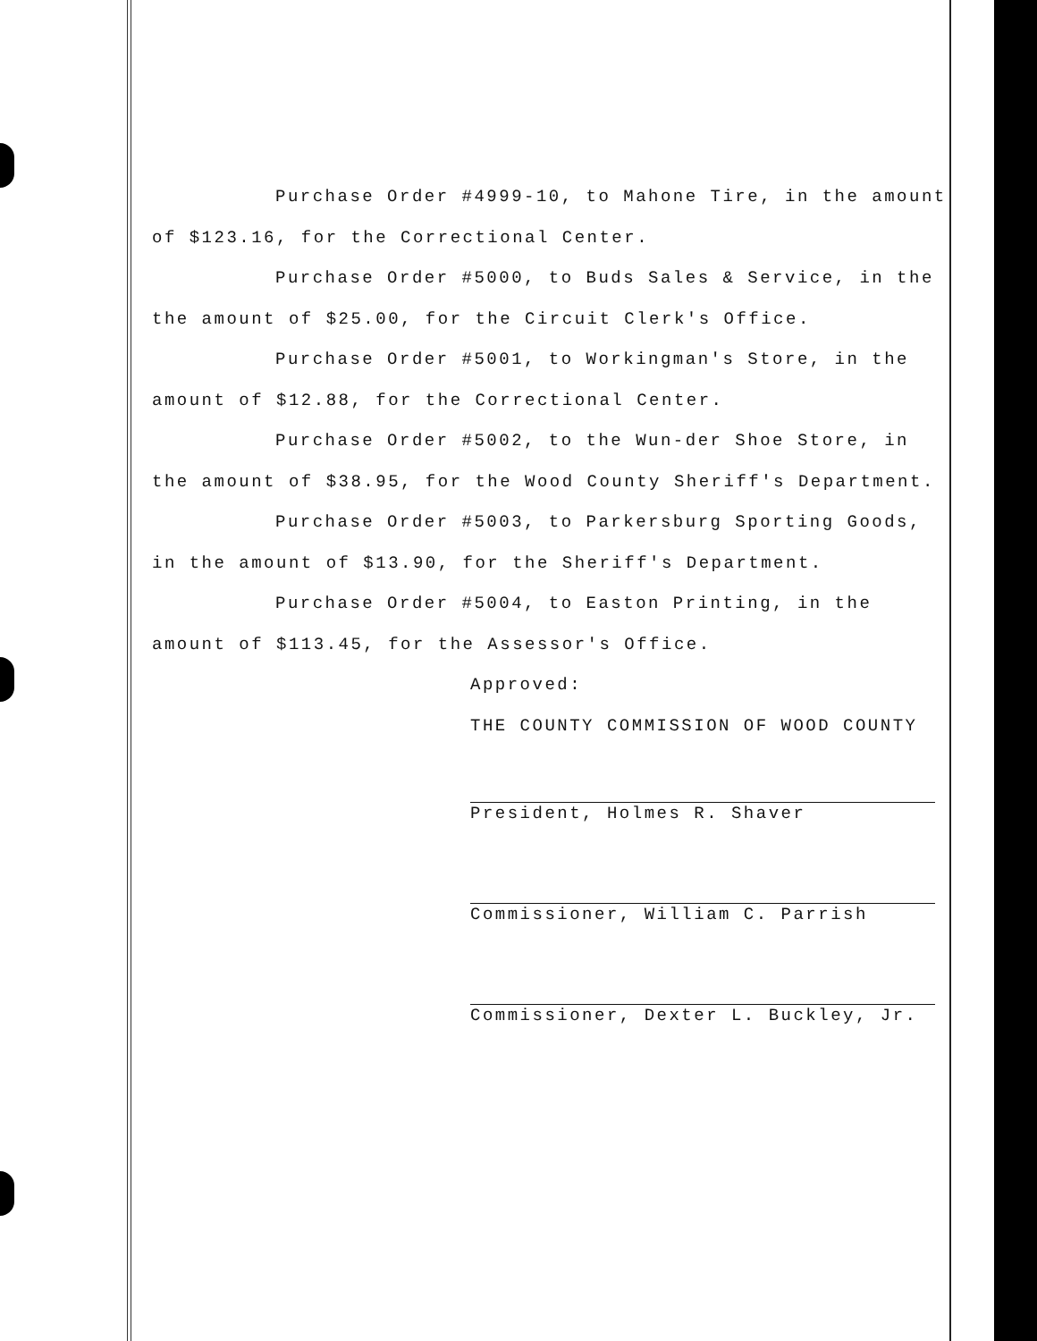Purchase Order #4999-10, to Mahone Tire, in the amount of $123.16, for the Correctional Center.
Purchase Order #5000, to Buds Sales & Service, in the the amount of $25.00, for the Circuit Clerk's Office.
Purchase Order #5001, to Workingman's Store, in the amount of $12.88, for the Correctional Center.
Purchase Order #5002, to the Wun-der Shoe Store, in the amount of $38.95, for the Wood County Sheriff's Department.
Purchase Order #5003, to Parkersburg Sporting Goods, in the amount of $13.90, for the Sheriff's Department.
Purchase Order #5004, to Easton Printing, in the amount of $113.45, for the Assessor's Office.
Approved:
THE COUNTY COMMISSION OF WOOD COUNTY
President, Holmes R. Shaver
Commissioner, William C. Parrish
Commissioner, Dexter L. Buckley, Jr.